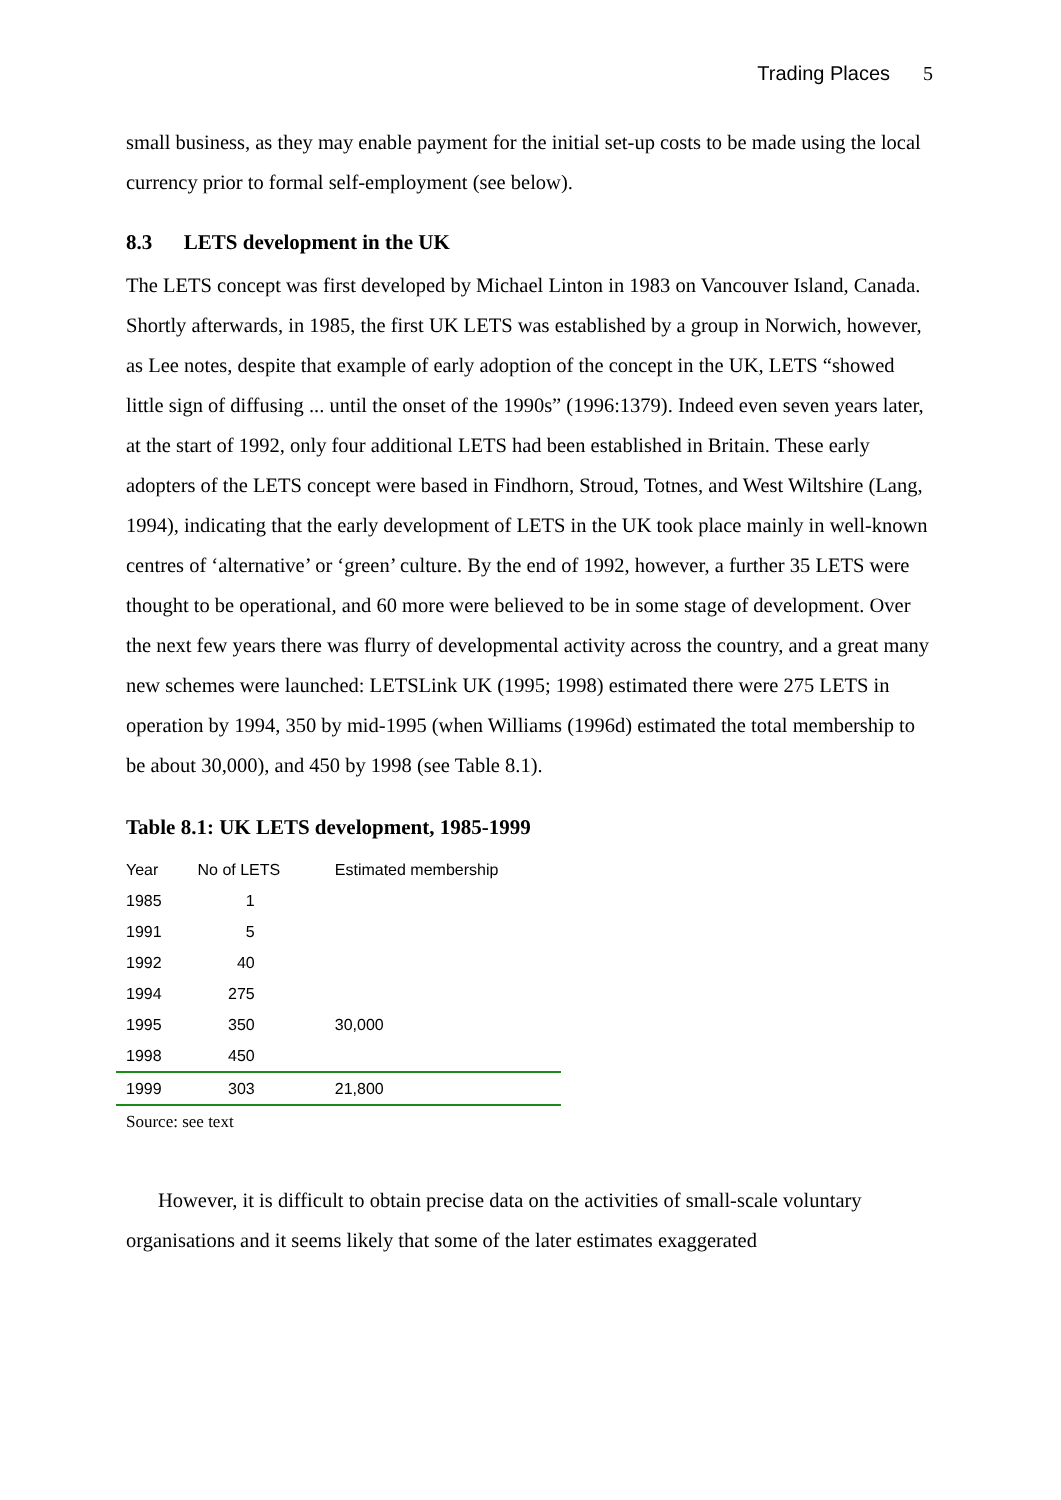Trading Places 5
small business, as they may enable payment for the initial set-up costs to be made using the local currency prior to formal self-employment (see below).
8.3 LETS development in the UK
The LETS concept was first developed by Michael Linton in 1983 on Vancouver Island, Canada. Shortly afterwards, in 1985, the first UK LETS was established by a group in Norwich, however, as Lee notes, despite that example of early adoption of the concept in the UK, LETS “showed little sign of diffusing ... until the onset of the 1990s” (1996:1379). Indeed even seven years later, at the start of 1992, only four additional LETS had been established in Britain. These early adopters of the LETS concept were based in Findhorn, Stroud, Totnes, and West Wiltshire (Lang, 1994), indicating that the early development of LETS in the UK took place mainly in well-known centres of ‘alternative’ or ‘green’ culture. By the end of 1992, however, a further 35 LETS were thought to be operational, and 60 more were believed to be in some stage of development. Over the next few years there was flurry of developmental activity across the country, and a great many new schemes were launched: LETSLink UK (1995; 1998) estimated there were 275 LETS in operation by 1994, 350 by mid-1995 (when Williams (1996d) estimated the total membership to be about 30,000), and 450 by 1998 (see Table 8.1).
Table 8.1: UK LETS development, 1985-1999
| Year | No of LETS | Estimated membership |
| 1985 | 1 | |
| 1991 | 5 | |
| 1992 | 40 | |
| 1994 | 275 | |
| 1995 | 350 | 30,000 |
| 1998 | 450 | |
| 1999 | 303 | 21,800 |
Source: see text
However, it is difficult to obtain precise data on the activities of small-scale voluntary organisations and it seems likely that some of the later estimates exaggerated